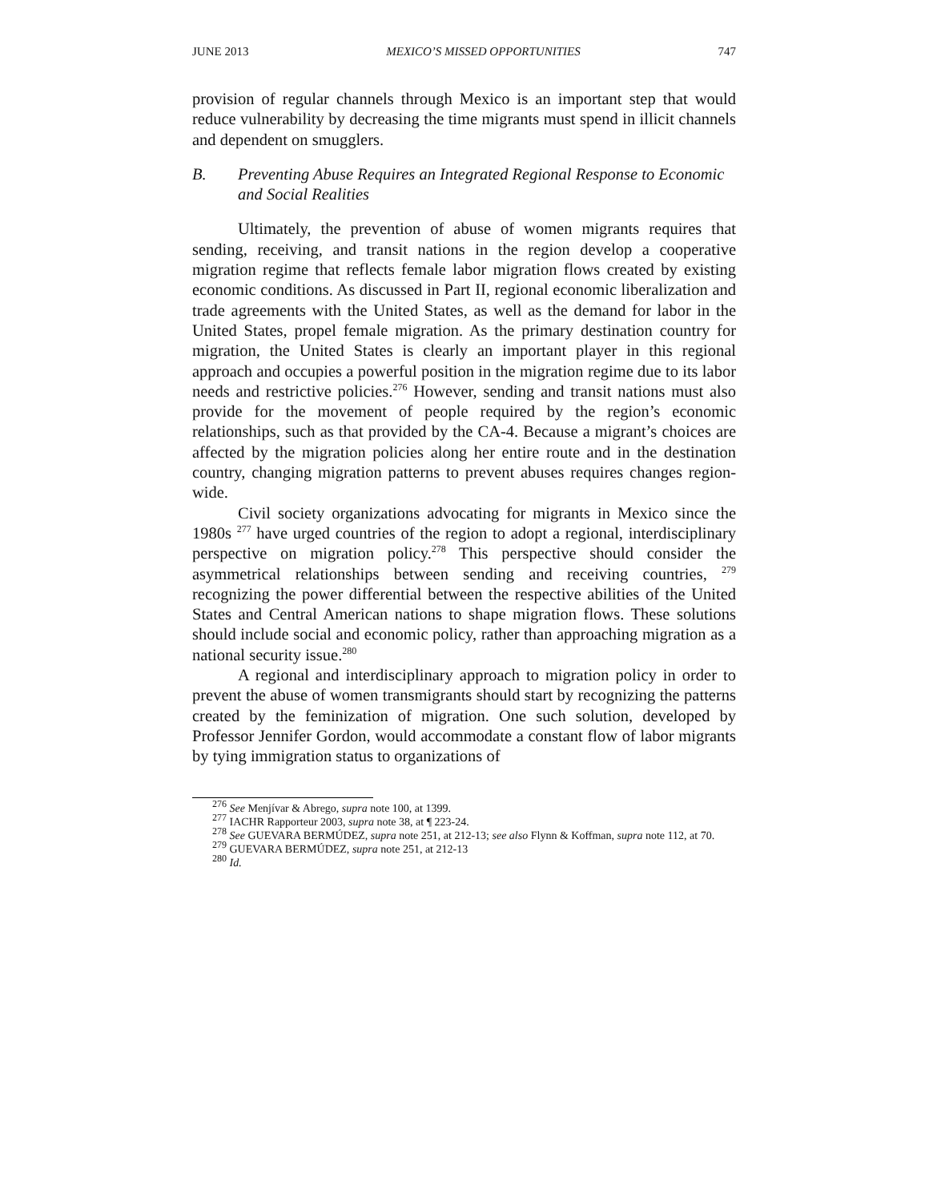JUNE 2013 MEXICO’S MISSED OPPORTUNITIES 747
provision of regular channels through Mexico is an important step that would reduce vulnerability by decreasing the time migrants must spend in illicit channels and dependent on smugglers.
B. Preventing Abuse Requires an Integrated Regional Response to Economic and Social Realities
Ultimately, the prevention of abuse of women migrants requires that sending, receiving, and transit nations in the region develop a cooperative migration regime that reflects female labor migration flows created by existing economic conditions. As discussed in Part II, regional economic liberalization and trade agreements with the United States, as well as the demand for labor in the United States, propel female migration. As the primary destination country for migration, the United States is clearly an important player in this regional approach and occupies a powerful position in the migration regime due to its labor needs and restrictive policies.<sup>276</sup> However, sending and transit nations must also provide for the movement of people required by the region’s economic relationships, such as that provided by the CA-4. Because a migrant’s choices are affected by the migration policies along her entire route and in the destination country, changing migration patterns to prevent abuses requires changes region-wide.
Civil society organizations advocating for migrants in Mexico since the 1980s <sup>277</sup> have urged countries of the region to adopt a regional, interdisciplinary perspective on migration policy.<sup>278</sup> This perspective should consider the asymmetrical relationships between sending and receiving countries, <sup>279</sup> recognizing the power differential between the respective abilities of the United States and Central American nations to shape migration flows. These solutions should include social and economic policy, rather than approaching migration as a national security issue.<sup>280</sup>
A regional and interdisciplinary approach to migration policy in order to prevent the abuse of women transmigrants should start by recognizing the patterns created by the feminization of migration. One such solution, developed by Professor Jennifer Gordon, would accommodate a constant flow of labor migrants by tying immigration status to organizations of
<sup>276</sup> See Menjívar & Abrego, supra note 100, at 1399.
<sup>277</sup> IACHR Rapporteur 2003, supra note 38, at ¶ 223-24.
<sup>278</sup> See GUEVARA BERMÚDEZ, supra note 251, at 212-13; see also Flynn & Koffman, supra note 112, at 70.
<sup>279</sup> GUEVARA BERMÚDEZ, supra note 251, at 212-13
<sup>280</sup> Id.